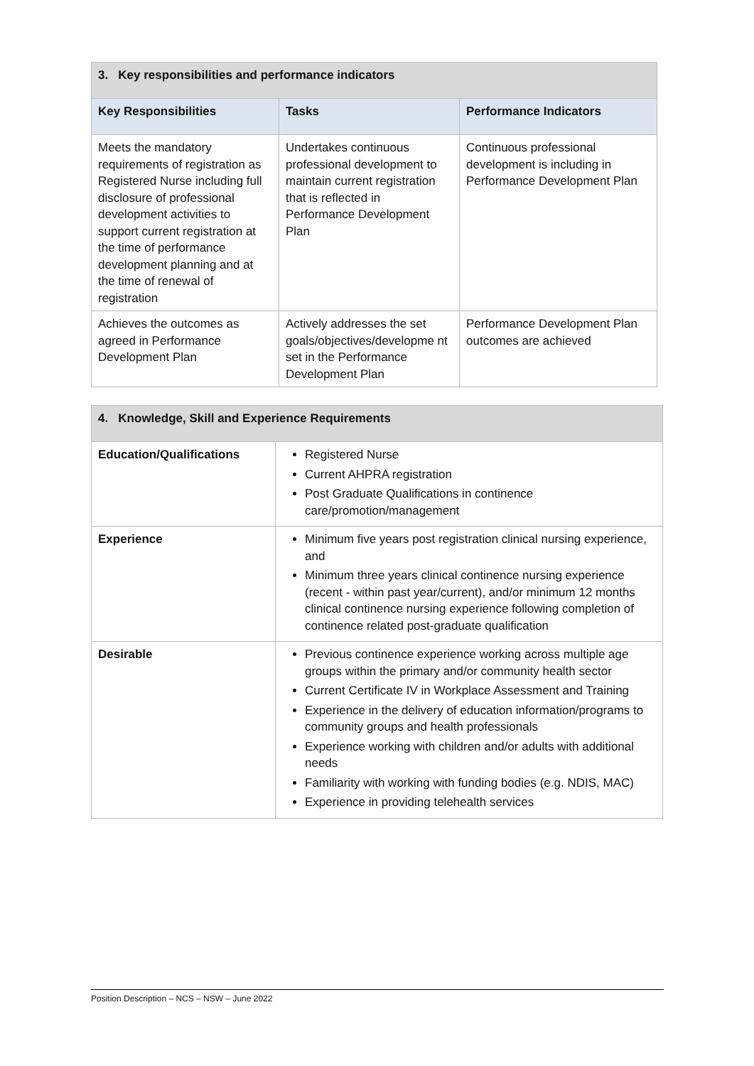| 3. Key responsibilities and performance indicators | | |
| Key Responsibilities | Tasks | Performance Indicators |
| Meets the mandatory requirements of registration as Registered Nurse including full disclosure of professional development activities to support current registration at the time of performance development planning and at the time of renewal of registration | Undertakes continuous professional development to maintain current registration that is reflected in Performance Development Plan | Continuous professional development is including in Performance Development Plan |
| Achieves the outcomes as agreed in Performance Development Plan | Actively addresses the set goals/objectives/developme nt set in the Performance Development Plan | Performance Development Plan outcomes are achieved |
| 4. Knowledge, Skill and Experience Requirements | |
| Education/Qualifications | Registered Nurse Current AHPRA registration Post Graduate Qualifications in continence care/promotion/management |
| Experience | Minimum five years post registration clinical nursing experience, and Minimum three years clinical continence nursing experience (recent - within past year/current), and/or minimum 12 months clinical continence nursing experience following completion of continence related post-graduate qualification |
| Desirable | Previous continence experience working across multiple age groups within the primary and/or community health sector Current Certificate IV in Workplace Assessment and Training Experience in the delivery of education information/programs to community groups and health professionals Experience working with children and/or adults with additional needs Familiarity with working with funding bodies (e.g. NDIS, MAC) Experience in providing telehealth services |
Position Description – NCS – NSW – June 2022